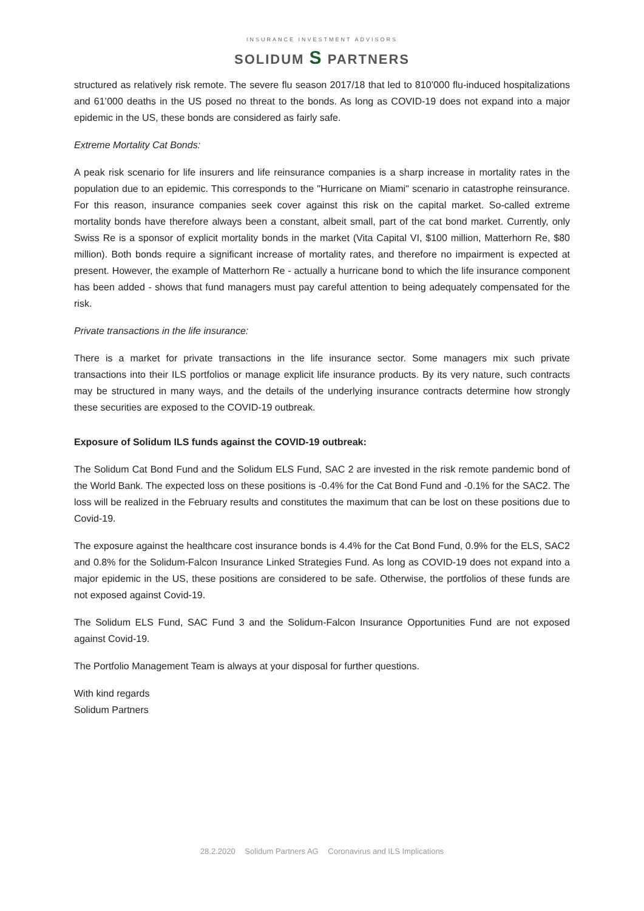INSURANCE INVESTMENT ADVISORS
SOLIDUM S PARTNERS
structured as relatively risk remote. The severe flu season 2017/18 that led to 810’000 flu-induced hospitalizations and 61’000 deaths in the US posed no threat to the bonds. As long as COVID-19 does not expand into a major epidemic in the US, these bonds are considered as fairly safe.
Extreme Mortality Cat Bonds:
A peak risk scenario for life insurers and life reinsurance companies is a sharp increase in mortality rates in the population due to an epidemic. This corresponds to the "Hurricane on Miami" scenario in catastrophe reinsurance. For this reason, insurance companies seek cover against this risk on the capital market. So-called extreme mortality bonds have therefore always been a constant, albeit small, part of the cat bond market. Currently, only Swiss Re is a sponsor of explicit mortality bonds in the market (Vita Capital VI, $100 million, Matterhorn Re, $80 million). Both bonds require a significant increase of mortality rates, and therefore no impairment is expected at present. However, the example of Matterhorn Re - actually a hurricane bond to which the life insurance component has been added - shows that fund managers must pay careful attention to being adequately compensated for the risk.
Private transactions in the life insurance:
There is a market for private transactions in the life insurance sector. Some managers mix such private transactions into their ILS portfolios or manage explicit life insurance products. By its very nature, such contracts may be structured in many ways, and the details of the underlying insurance contracts determine how strongly these securities are exposed to the COVID-19 outbreak.
Exposure of Solidum ILS funds against the COVID-19 outbreak:
The Solidum Cat Bond Fund and the Solidum ELS Fund, SAC 2 are invested in the risk remote pandemic bond of the World Bank. The expected loss on these positions is -0.4% for the Cat Bond Fund and -0.1% for the SAC2. The loss will be realized in the February results and constitutes the maximum that can be lost on these positions due to Covid-19.
The exposure against the healthcare cost insurance bonds is 4.4% for the Cat Bond Fund, 0.9% for the ELS, SAC2 and 0.8% for the Solidum-Falcon Insurance Linked Strategies Fund. As long as COVID-19 does not expand into a major epidemic in the US, these positions are considered to be safe. Otherwise, the portfolios of these funds are not exposed against Covid-19.
The Solidum ELS Fund, SAC Fund 3 and the Solidum-Falcon Insurance Opportunities Fund are not exposed against Covid-19.
The Portfolio Management Team is always at your disposal for further questions.
With kind regards
Solidum Partners
28.2.2020 Solidum Partners AG Coronavirus and ILS Implications